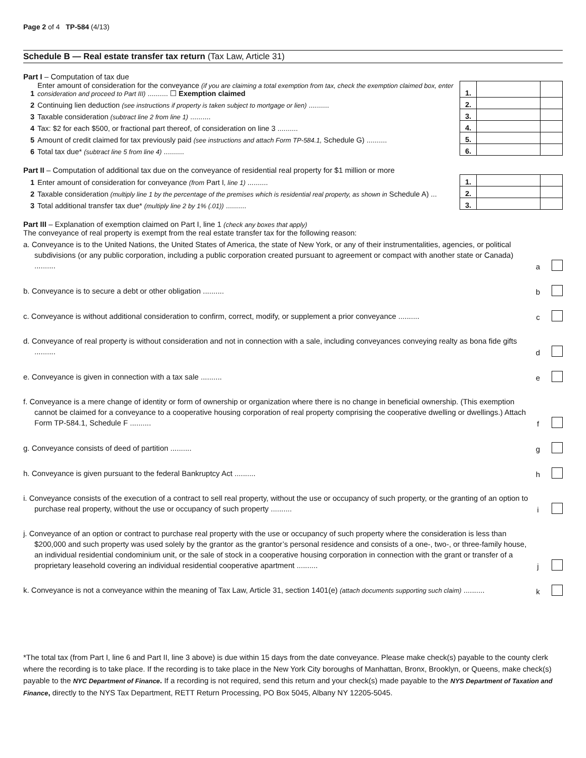Page 2 of 4 TP-584 (4/13)
Schedule B — Real estate transfer tax return (Tax Law, Article 31)
Part I – Computation of tax due
| 1 | Enter amount of consideration for the conveyance (if you are claiming a total exemption from tax, check the exemption claimed box, enter consideration and proceed to Part III) .......... ☐ Exemption claimed | 1. | | |
| 2 | Continuing lien deduction (see instructions if property is taken subject to mortgage or lien) .......... | 2. | | |
| 3 | Taxable consideration (subtract line 2 from line 1) .......... | 3. | | |
| 4 | Tax: $2 for each $500, or fractional part thereof, of consideration on line 3 .......... | 4. | | |
| 5 | Amount of credit claimed for tax previously paid (see instructions and attach Form TP-584.1, Schedule G) .......... | 5. | | |
| 6 | Total tax due* (subtract line 5 from line 4) .......... | 6. | | |
Part II – Computation of additional tax due on the conveyance of residential real property for $1 million or more
| 1 | Enter amount of consideration for conveyance (from Part I , line 1) .......... | 1. | | |
| 2 | Taxable consideration (multiply line 1 by the percentage of the premises which is residential real property, as shown in Schedule A) ... | 2. | | |
| 3 | Total additional transfer tax due* (multiply line 2 by 1% (.01)) .......... | 3. | | |
Part III – Explanation of exemption claimed on Part I, line 1 (check any boxes that apply)
The conveyance of real property is exempt from the real estate transfer tax for the following reason:
a. Conveyance is to the United Nations, the United States of America, the state of New York, or any of their instrumentalities, agencies, or political subdivisions (or any public corporation, including a public corporation created pursuant to agreement or compact with another state or Canada) ..........
a
b. Conveyance is to secure a debt or other obligation ..........
b
c. Conveyance is without additional consideration to confirm, correct, modify, or supplement a prior conveyance ..........
c
d. Conveyance of real property is without consideration and not in connection with a sale, including conveyances conveying realty as bona fide gifts ..........
d
e. Conveyance is given in connection with a tax sale ..........
e
f. Conveyance is a mere change of identity or form of ownership or organization where there is no change in beneficial ownership. (This exemption cannot be claimed for a conveyance to a cooperative housing corporation of real property comprising the cooperative dwelling or dwellings.) Attach Form TP-584.1, Schedule F ..........
f
g. Conveyance consists of deed of partition ..........
g
h. Conveyance is given pursuant to the federal Bankruptcy Act ..........
h
i. Conveyance consists of the execution of a contract to sell real property, without the use or occupancy of such property, or the granting of an option to purchase real property, without the use or occupancy of such property ..........
i
j. Conveyance of an option or contract to purchase real property with the use or occupancy of such property where the consideration is less than $200,000 and such property was used solely by the grantor as the grantor’s personal residence and consists of a one-, two-, or three-family house, an individual residential condominium unit, or the sale of stock in a cooperative housing corporation in connection with the grant or transfer of a proprietary leasehold covering an individual residential cooperative apartment ..........
j
k. Conveyance is not a conveyance within the meaning of Tax Law, Article 31, section 1401(e) (attach documents supporting such claim) ..........
k
*The total tax (from Part I, line 6 and Part II, line 3 above) is due within 15 days from the date conveyance. Please make check(s) payable to the county clerk where the recording is to take place. If the recording is to take place in the New York City boroughs of Manhattan, Bronx, Brooklyn, or Queens, make check(s) payable to the NYC Department of Finance. If a recording is not required, send this return and your check(s) made payable to the NYS Department of Taxation and Finance, directly to the NYS Tax Department, RETT Return Processing, PO Box 5045, Albany NY 12205-5045.